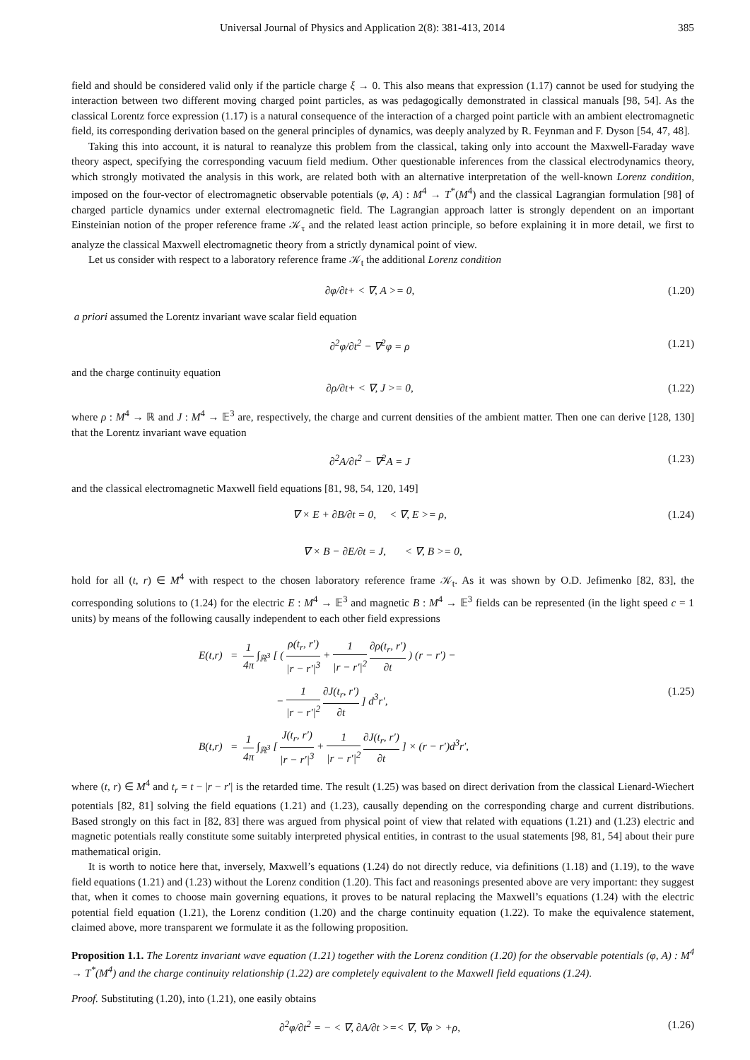Universal Journal of Physics and Application 2(8): 381-413, 2014 385
field and should be considered valid only if the particle charge ξ → 0. This also means that expression (1.17) cannot be used for studying the interaction between two different moving charged point particles, as was pedagogically demonstrated in classical manuals [98, 54]. As the classical Lorentz force expression (1.17) is a natural consequence of the interaction of a charged point particle with an ambient electromagnetic field, its corresponding derivation based on the general principles of dynamics, was deeply analyzed by R. Feynman and F. Dyson [54, 47, 48].
Taking this into account, it is natural to reanalyze this problem from the classical, taking only into account the Maxwell-Faraday wave theory aspect, specifying the corresponding vacuum field medium. Other questionable inferences from the classical electrodynamics theory, which strongly motivated the analysis in this work, are related both with an alternative interpretation of the well-known Lorenz condition, imposed on the four-vector of electromagnetic observable potentials (φ, A) : M<sup>4</sup> → T<sup>*</sup>(M<sup>4</sup>) and the classical Lagrangian formulation [98] of charged particle dynamics under external electromagnetic field. The Lagrangian approach latter is strongly dependent on an important Einsteinian notion of the proper reference frame 𝒦<sub>τ</sub> and the related least action principle, so before explaining it in more detail, we first to analyze the classical Maxwell electromagnetic theory from a strictly dynamical point of view.
Let us consider with respect to a laboratory reference frame 𝒦<sub>t</sub> the additional Lorenz condition
∂φ/∂t+ < ∇, A >= 0, (1.20)
a priori assumed the Lorentz invariant wave scalar field equation
∂<sup>2</sup>φ/∂t<sup>2</sup> − ∇<sup>2</sup>φ = ρ (1.21)
and the charge continuity equation
∂ρ/∂t+ < ∇, J >= 0, (1.22)
where ρ : M<sup>4</sup> → ℝ and J : M<sup>4</sup> → 𝔼<sup>3</sup> are, respectively, the charge and current densities of the ambient matter. Then one can derive [128, 130] that the Lorentz invariant wave equation
∂<sup>2</sup>A/∂t<sup>2</sup> − ∇<sup>2</sup>A = J (1.23)
and the classical electromagnetic Maxwell field equations [81, 98, 54, 120, 149]
∇ × E + ∂B/∂t = 0, < ∇, E >= ρ, (1.24)
∇ × B − ∂E/∂t = J, < ∇, B >= 0,
hold for all (t, r) ∈ M<sup>4</sup> with respect to the chosen laboratory reference frame 𝒦<sub>t</sub>. As it was shown by O.D. Jefimenko [82, 83], the corresponding solutions to (1.24) for the electric E : M<sup>4</sup> → 𝔼<sup>3</sup> and magnetic B : M<sup>4</sup> → 𝔼<sup>3</sup> fields can be represented (in the light speed c = 1 units) by means of the following causally independent to each other field expressions
E(t,r) = 1 4π ∫<sub>ℝ<sup>3</sup></sub> [ ( ρ(t<sub>r</sub>, r′) |r − r′|<sup>3</sup> + 1 |r − r′|<sup>2</sup> ∂ρ(t<sub>r</sub>, r′) ∂t ) (r − r′) −
− 1 |r − r′|<sup>2</sup> ∂J(t<sub>r</sub>, r′) ∂t ] d<sup>3</sup>r′, (1.25)
B(t,r) = 1 4π ∫<sub>ℝ<sup>3</sup></sub> [ J(t<sub>r</sub>, r′) |r − r′|<sup>3</sup> + 1 |r − r′|<sup>2</sup> ∂J(t<sub>r</sub>, r′) ∂t ] × (r − r′)d<sup>3</sup>r′,
where (t, r) ∈ M<sup>4</sup> and t<sub>r</sub> = t − |r − r′| is the retarded time. The result (1.25) was based on direct derivation from the classical Lienard-Wiechert potentials [82, 81] solving the field equations (1.21) and (1.23), causally depending on the corresponding charge and current distributions. Based strongly on this fact in [82, 83] there was argued from physical point of view that related with equations (1.21) and (1.23) electric and magnetic potentials really constitute some suitably interpreted physical entities, in contrast to the usual statements [98, 81, 54] about their pure mathematical origin.
It is worth to notice here that, inversely, Maxwell’s equations (1.24) do not directly reduce, via definitions (1.18) and (1.19), to the wave field equations (1.21) and (1.23) without the Lorenz condition (1.20). This fact and reasonings presented above are very important: they suggest that, when it comes to choose main governing equations, it proves to be natural replacing the Maxwell’s equations (1.24) with the electric potential field equation (1.21), the Lorenz condition (1.20) and the charge continuity equation (1.22). To make the equivalence statement, claimed above, more transparent we formulate it as the following proposition.
Proposition 1.1. The Lorentz invariant wave equation (1.21) together with the Lorenz condition (1.20) for the observable potentials (φ, A) : M<sup>4</sup> → T<sup>*</sup>(M<sup>4</sup>) and the charge continuity relationship (1.22) are completely equivalent to the Maxwell field equations (1.24).
Proof. Substituting (1.20), into (1.21), one easily obtains
∂<sup>2</sup>φ/∂t<sup>2</sup> = − < ∇, ∂A/∂t >=< ∇, ∇φ > +ρ, (1.26)